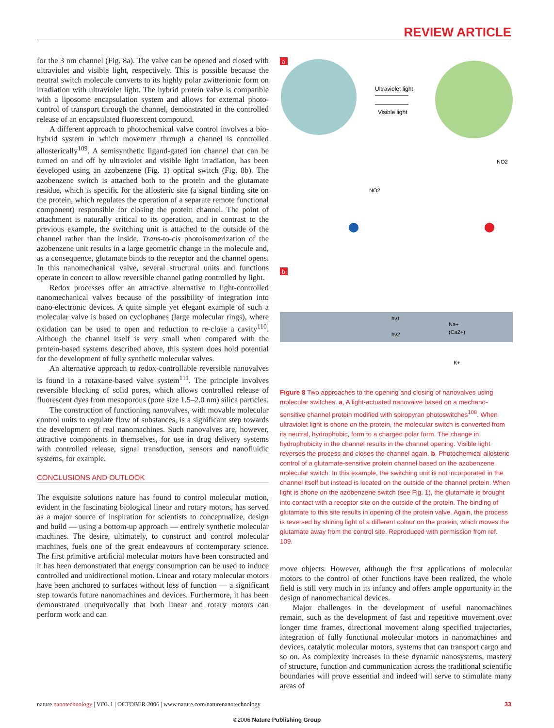REVIEW ARTICLE
for the 3 nm channel (Fig. 8a). The valve can be opened and closed with ultraviolet and visible light, respectively. This is possible because the neutral switch molecule converts to its highly polar zwitterionic form on irradiation with ultraviolet light. The hybrid protein valve is compatible with a liposome encapsulation system and allows for external photo-control of transport through the channel, demonstrated in the controlled release of an encapsulated fluorescent compound.
A different approach to photochemical valve control involves a bio-hybrid system in which movement through a channel is controlled allosterically<sup>109</sup>. A semisynthetic ligand-gated ion channel that can be turned on and off by ultraviolet and visible light irradiation, has been developed using an azobenzene (Fig. 1) optical switch (Fig. 8b). The azobenzene switch is attached both to the protein and the glutamate residue, which is specific for the allosteric site (a signal binding site on the protein, which regulates the operation of a separate remote functional component) responsible for closing the protein channel. The point of attachment is naturally critical to its operation, and in contrast to the previous example, the switching unit is attached to the outside of the channel rather than the inside. Trans-to-cis photoisomerization of the azobenzene unit results in a large geometric change in the molecule and, as a consequence, glutamate binds to the receptor and the channel opens. In this nanomechanical valve, several structural units and functions operate in concert to allow reversible channel gating controlled by light.
Redox processes offer an attractive alternative to light-controlled nanomechanical valves because of the possibility of integration into nano-electronic devices. A quite simple yet elegant example of such a molecular valve is based on cyclophanes (large molecular rings), where oxidation can be used to open and reduction to re-close a cavity<sup>110</sup>. Although the channel itself is very small when compared with the protein-based systems described above, this system does hold potential for the development of fully synthetic molecular valves.
An alternative approach to redox-controllable reversible nanovalves is found in a rotaxane-based valve system<sup>111</sup>. The principle involves reversible blocking of solid pores, which allows controlled release of fluorescent dyes from mesoporous (pore size 1.5–2.0 nm) silica particles.
The construction of functioning nanovalves, with movable molecular control units to regulate flow of substances, is a significant step towards the development of real nanomachines. Such nanovalves are, however, attractive components in themselves, for use in drug delivery systems with controlled release, signal transduction, sensors and nanofluidic systems, for example.
CONCLUSIONS AND OUTLOOK
The exquisite solutions nature has found to control molecular motion, evident in the fascinating biological linear and rotary motors, has served as a major source of inspiration for scientists to conceptualize, design and build — using a bottom-up approach — entirely synthetic molecular machines. The desire, ultimately, to construct and control molecular machines, fuels one of the great endeavours of contemporary science. The first primitive artificial molecular motors have been constructed and it has been demonstrated that energy consumption can be used to induce controlled and unidirectional motion. Linear and rotary molecular motors have been anchored to surfaces without loss of function — a significant step towards future nanomachines and devices. Furthermore, it has been demonstrated unequivocally that both linear and rotary motors can perform work and can
a
Ultraviolet light
Visible light
NO2
NO2
b
hν1
hν2
Na+
(Ca2+)
K+
Figure 8 Two approaches to the opening and closing of nanovalves using molecular switches. a, A light-actuated nanovalve based on a mechano-sensitive channel protein modified with spiropyran photoswitches<sup>108</sup>. When ultraviolet light is shone on the protein, the molecular switch is converted from its neutral, hydrophobic, form to a charged polar form. The change in hydrophobicity in the channel results in the channel opening. Visible light reverses the process and closes the channel again. b, Photochemical allosteric control of a glutamate-sensitive protein channel based on the azobenzene molecular switch. In this example, the switching unit is not incorporated in the channel itself but instead is located on the outside of the channel protein. When light is shone on the azobenzene switch (see Fig. 1), the glutamate is brought into contact with a receptor site on the outside of the protein. The binding of glutamate to this site results in opening of the protein valve. Again, the process is reversed by shining light of a different colour on the protein, which moves the glutamate away from the control site. Reproduced with permission from ref. 109.
move objects. However, although the first applications of molecular motors to the control of other functions have been realized, the whole field is still very much in its infancy and offers ample opportunity in the design of nanomechanical devices.
Major challenges in the development of useful nanomachines remain, such as the development of fast and repetitive movement over longer time frames, directional movement along specified trajectories, integration of fully functional molecular motors in nanomachines and devices, catalytic molecular motors, systems that can transport cargo and so on. As complexity increases in these dynamic nanosystems, mastery of structure, function and communication across the traditional scientific boundaries will prove essential and indeed will serve to stimulate many areas of
nature nanotechnology | VOL 1 | OCTOBER 2006 | www.nature.com/naturenanotechnology 33
©2006 Nature Publishing Group